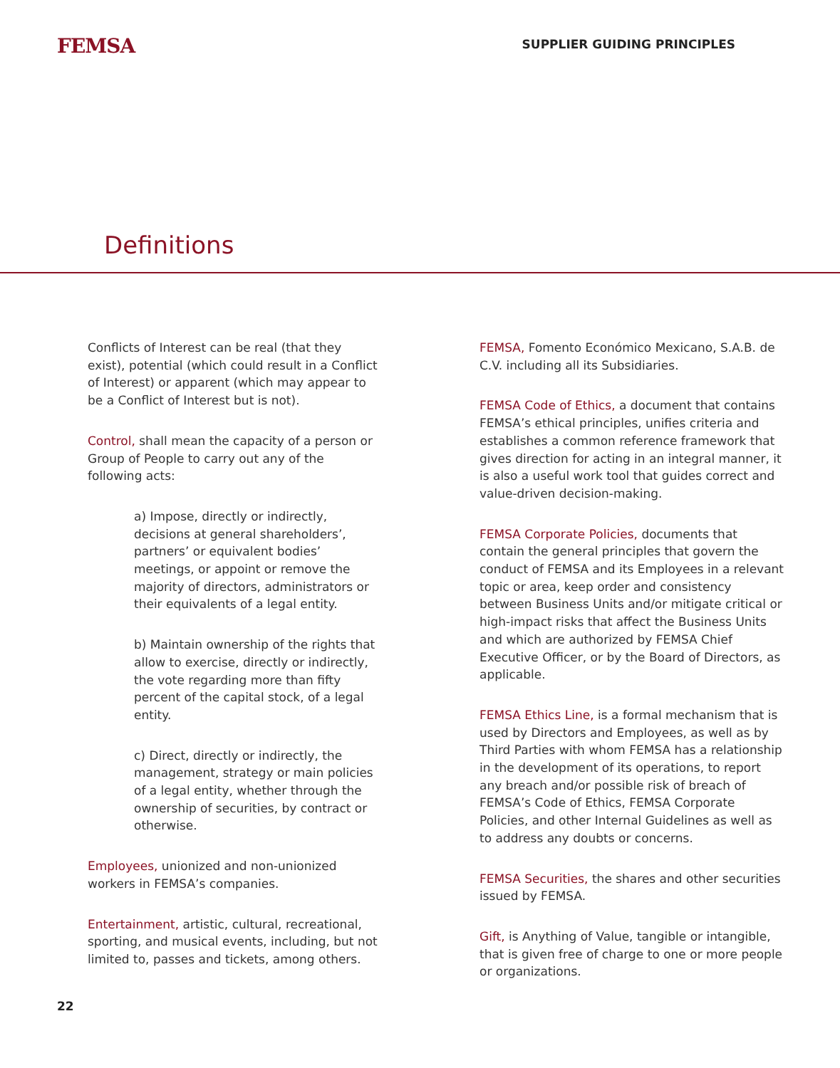FEMSA
SUPPLIER GUIDING PRINCIPLES
Definitions
Conflicts of Interest can be real (that they exist), potential (which could result in a Conflict of Interest) or apparent (which may appear to be a Conflict of Interest but is not).
Control, shall mean the capacity of a person or Group of People to carry out any of the following acts:
a) Impose, directly or indirectly, decisions at general shareholders’, partners’ or equivalent bodies’ meetings, or appoint or remove the majority of directors, administrators or their equivalents of a legal entity.
b) Maintain ownership of the rights that allow to exercise, directly or indirectly, the vote regarding more than fifty percent of the capital stock, of a legal entity.
c) Direct, directly or indirectly, the management, strategy or main policies of a legal entity, whether through the ownership of securities, by contract or otherwise.
Employees, unionized and non-unionized workers in FEMSA’s companies.
Entertainment, artistic, cultural, recreational, sporting, and musical events, including, but not limited to, passes and tickets, among others.
FEMSA, Fomento Económico Mexicano, S.A.B. de C.V. including all its Subsidiaries.
FEMSA Code of Ethics, a document that contains FEMSA’s ethical principles, unifies criteria and establishes a common reference framework that gives direction for acting in an integral manner, it is also a useful work tool that guides correct and value-driven decision-making.
FEMSA Corporate Policies, documents that contain the general principles that govern the conduct of FEMSA and its Employees in a relevant topic or area, keep order and consistency between Business Units and/or mitigate critical or high-impact risks that affect the Business Units and which are authorized by FEMSA Chief Executive Officer, or by the Board of Directors, as applicable.
FEMSA Ethics Line, is a formal mechanism that is used by Directors and Employees, as well as by Third Parties with whom FEMSA has a relationship in the development of its operations, to report any breach and/or possible risk of breach of FEMSA’s Code of Ethics, FEMSA Corporate Policies, and other Internal Guidelines as well as to address any doubts or concerns.
FEMSA Securities, the shares and other securities issued by FEMSA.
Gift, is Anything of Value, tangible or intangible, that is given free of charge to one or more people or organizations.
22